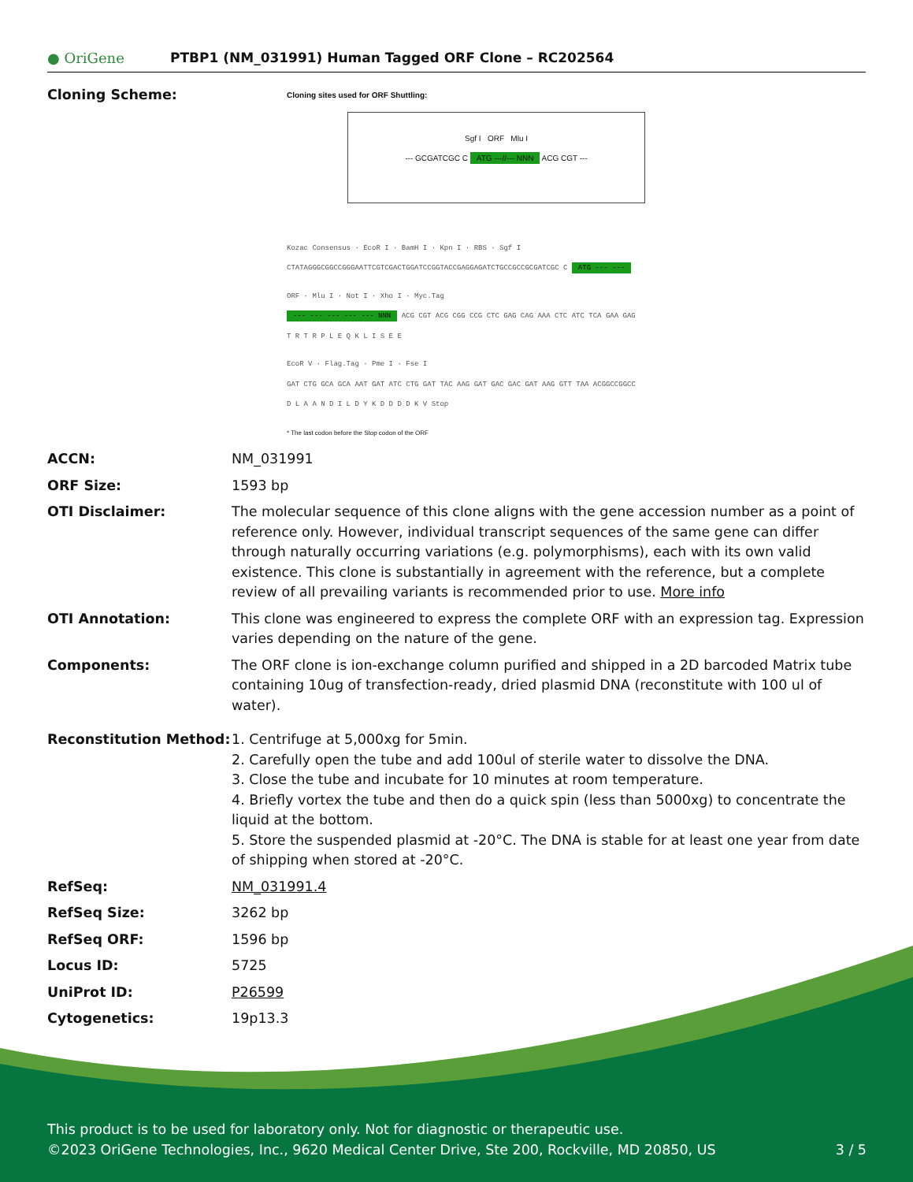● OriGene
PTBP1 (NM_031991) Human Tagged ORF Clone – RC202564
| Cloning Scheme: | Cloning sites used for ORF Shuttling: Sgf I ORF Mlu I --- GCGATCGC C ATG ---//--- NNN ACG CGT --- Kozac Consensus · EcoR I · BamH I · Kpn I · RBS · Sgf I CTATAGGGCGGCCGGGAATTCGTCGACTGGATCCGGTACCGAGGAGATCTGCCGCCGCGATCGC C ATG --- --- ORF · Mlu I · Not I · Xho I · Myc.Tag --- --- --- --- --- NNN ACG CGT ACG CGG CCG CTC GAG CAG AAA CTC ATC TCA GAA GAG T R T R P L E Q K L I S E E EcoR V · Flag.Tag · Pme I · Fse I GAT CTG GCA GCA AAT GAT ATC CTG GAT TAC AAG GAT GAC GAC GAT AAG GTT TAA ACGGCCGGCC D L A A N D I L D Y K D D D D K V Stop * The last codon before the Stop codon of the ORF |
| ACCN: | NM_031991 |
| ORF Size: | 1593 bp |
| OTI Disclaimer: | The molecular sequence of this clone aligns with the gene accession number as a point of reference only. However, individual transcript sequences of the same gene can differ through naturally occurring variations (e.g. polymorphisms), each with its own valid existence. This clone is substantially in agreement with the reference, but a complete review of all prevailing variants is recommended prior to use. More info |
| OTI Annotation: | This clone was engineered to express the complete ORF with an expression tag. Expression varies depending on the nature of the gene. |
| Components: | The ORF clone is ion-exchange column purified and shipped in a 2D barcoded Matrix tube containing 10ug of transfection-ready, dried plasmid DNA (reconstitute with 100 ul of water). |
| Reconstitution Method: | 1. Centrifuge at 5,000xg for 5min. 2. Carefully open the tube and add 100ul of sterile water to dissolve the DNA. 3. Close the tube and incubate for 10 minutes at room temperature. 4. Briefly vortex the tube and then do a quick spin (less than 5000xg) to concentrate the liquid at the bottom. 5. Store the suspended plasmid at -20°C. The DNA is stable for at least one year from date of shipping when stored at -20°C. |
| RefSeq: | NM_031991.4 |
| RefSeq Size: | 3262 bp |
| RefSeq ORF: | 1596 bp |
| Locus ID: | 5725 |
| UniProt ID: | P26599 |
| Cytogenetics: | 19p13.3 |
This product is to be used for laboratory only. Not for diagnostic or therapeutic use.
©2023 OriGene Technologies, Inc., 9620 Medical Center Drive, Ste 200, Rockville, MD 20850, US 3 / 5